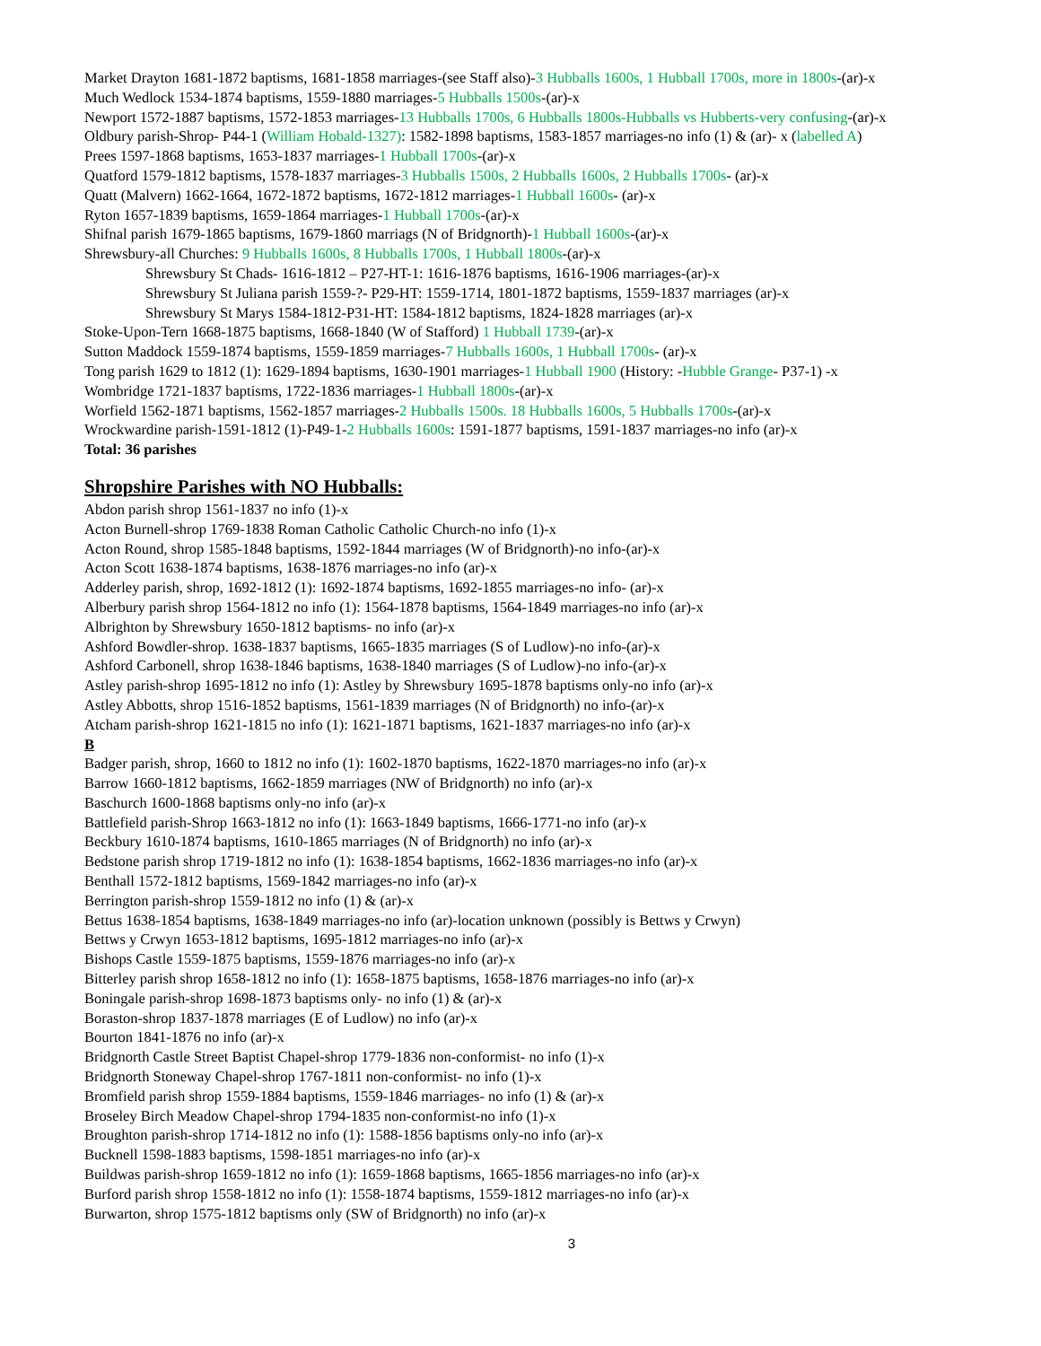Market Drayton 1681-1872 baptisms, 1681-1858 marriages-(see Staff also)-3 Hubballs 1600s, 1 Hubball 1700s, more in 1800s-(ar)-x
Much Wedlock 1534-1874 baptisms, 1559-1880 marriages-5 Hubballs 1500s-(ar)-x
Newport 1572-1887 baptisms, 1572-1853 marriages-13 Hubballs 1700s, 6 Hubballs 1800s-Hubballs vs Hubberts-very confusing-(ar)-x
Oldbury parish-Shrop- P44-1 (William Hobald-1327): 1582-1898 baptisms, 1583-1857 marriages-no info (1) & (ar)- x (labelled A)
Prees 1597-1868 baptisms, 1653-1837 marriages-1 Hubball 1700s-(ar)-x
Quatford 1579-1812 baptisms, 1578-1837 marriages-3 Hubballs 1500s, 2 Hubballs 1600s, 2 Hubballs 1700s- (ar)-x
Quatt (Malvern) 1662-1664, 1672-1872 baptisms, 1672-1812 marriages-1 Hubball 1600s- (ar)-x
Ryton 1657-1839 baptisms, 1659-1864 marriages-1 Hubball 1700s-(ar)-x
Shifnal parish 1679-1865 baptisms, 1679-1860 marriags (N of Bridgnorth)-1 Hubball 1600s-(ar)-x
Shrewsbury-all Churches: 9 Hubballs 1600s, 8 Hubballs 1700s, 1 Hubball 1800s-(ar)-x
Shrewsbury St Chads- 1616-1812 – P27-HT-1: 1616-1876 baptisms, 1616-1906 marriages-(ar)-x
Shrewsbury St Juliana parish 1559-?- P29-HT: 1559-1714, 1801-1872 baptisms, 1559-1837 marriages (ar)-x
Shrewsbury St Marys 1584-1812-P31-HT: 1584-1812 baptisms, 1824-1828 marriages (ar)-x
Stoke-Upon-Tern 1668-1875 baptisms, 1668-1840 (W of Stafford) 1 Hubball 1739-(ar)-x
Sutton Maddock 1559-1874 baptisms, 1559-1859 marriages-7 Hubballs 1600s, 1 Hubball 1700s- (ar)-x
Tong parish 1629 to 1812 (1): 1629-1894 baptisms, 1630-1901 marriages-1 Hubball 1900 (History: -Hubble Grange- P37-1) -x
Wombridge 1721-1837 baptisms, 1722-1836 marriages-1 Hubball 1800s-(ar)-x
Worfield 1562-1871 baptisms, 1562-1857 marriages-2 Hubballs 1500s. 18 Hubballs 1600s, 5 Hubballs 1700s-(ar)-x
Wrockwardine parish-1591-1812 (1)-P49-1-2 Hubballs 1600s: 1591-1877 baptisms, 1591-1837 marriages-no info (ar)-x
Total: 36 parishes
Shropshire Parishes with NO Hubballs:
Abdon parish shrop 1561-1837 no info (1)-x
Acton Burnell-shrop 1769-1838 Roman Catholic Catholic Church-no info (1)-x
Acton Round, shrop 1585-1848 baptisms, 1592-1844 marriages (W of Bridgnorth)-no info-(ar)-x
Acton Scott 1638-1874 baptisms, 1638-1876 marriages-no info (ar)-x
Adderley parish, shrop, 1692-1812 (1): 1692-1874 baptisms, 1692-1855 marriages-no info- (ar)-x
Alberbury parish shrop 1564-1812 no info (1): 1564-1878 baptisms, 1564-1849 marriages-no info (ar)-x
Albrighton by Shrewsbury 1650-1812 baptisms- no info (ar)-x
Ashford Bowdler-shrop. 1638-1837 baptisms, 1665-1835 marriages (S of Ludlow)-no info-(ar)-x
Ashford Carbonell, shrop 1638-1846 baptisms, 1638-1840 marriages (S of Ludlow)-no info-(ar)-x
Astley parish-shrop 1695-1812 no info (1): Astley by Shrewsbury 1695-1878 baptisms only-no info (ar)-x
Astley Abbotts, shrop 1516-1852 baptisms, 1561-1839 marriages (N of Bridgnorth) no info-(ar)-x
Atcham parish-shrop 1621-1815 no info (1): 1621-1871 baptisms, 1621-1837 marriages-no info (ar)-x
B
Badger parish, shrop, 1660 to 1812 no info (1): 1602-1870 baptisms, 1622-1870 marriages-no info (ar)-x
Barrow 1660-1812 baptisms, 1662-1859 marriages (NW of Bridgnorth) no info (ar)-x
Baschurch 1600-1868 baptisms only-no info (ar)-x
Battlefield parish-Shrop 1663-1812 no info (1): 1663-1849 baptisms, 1666-1771-no info (ar)-x
Beckbury 1610-1874 baptisms, 1610-1865 marriages (N of Bridgnorth) no info (ar)-x
Bedstone parish shrop 1719-1812 no info (1): 1638-1854 baptisms, 1662-1836 marriages-no info (ar)-x
Benthall 1572-1812 baptisms, 1569-1842 marriages-no info (ar)-x
Berrington parish-shrop 1559-1812 no info (1) & (ar)-x
Bettus 1638-1854 baptisms, 1638-1849 marriages-no info (ar)-location unknown (possibly is Bettws y Crwyn)
Bettws y Crwyn 1653-1812 baptisms, 1695-1812 marriages-no info (ar)-x
Bishops Castle 1559-1875 baptisms, 1559-1876 marriages-no info (ar)-x
Bitterley parish shrop 1658-1812 no info (1): 1658-1875 baptisms, 1658-1876 marriages-no info (ar)-x
Boningale parish-shrop 1698-1873 baptisms only- no info (1) & (ar)-x
Boraston-shrop 1837-1878 marriages (E of Ludlow) no info (ar)-x
Bourton 1841-1876 no info (ar)-x
Bridgnorth Castle Street Baptist Chapel-shrop 1779-1836 non-conformist- no info (1)-x
Bridgnorth Stoneway Chapel-shrop 1767-1811 non-conformist- no info (1)-x
Bromfield parish shrop 1559-1884 baptisms, 1559-1846 marriages- no info (1) & (ar)-x
Broseley Birch Meadow Chapel-shrop 1794-1835 non-conformist-no info (1)-x
Broughton parish-shrop 1714-1812 no info (1): 1588-1856 baptisms only-no info (ar)-x
Bucknell 1598-1883 baptisms, 1598-1851 marriages-no info (ar)-x
Buildwas parish-shrop 1659-1812 no info (1): 1659-1868 baptisms, 1665-1856 marriages-no info (ar)-x
Burford parish shrop 1558-1812 no info (1): 1558-1874 baptisms, 1559-1812 marriages-no info (ar)-x
Burwarton, shrop 1575-1812 baptisms only (SW of Bridgnorth) no info (ar)-x
3